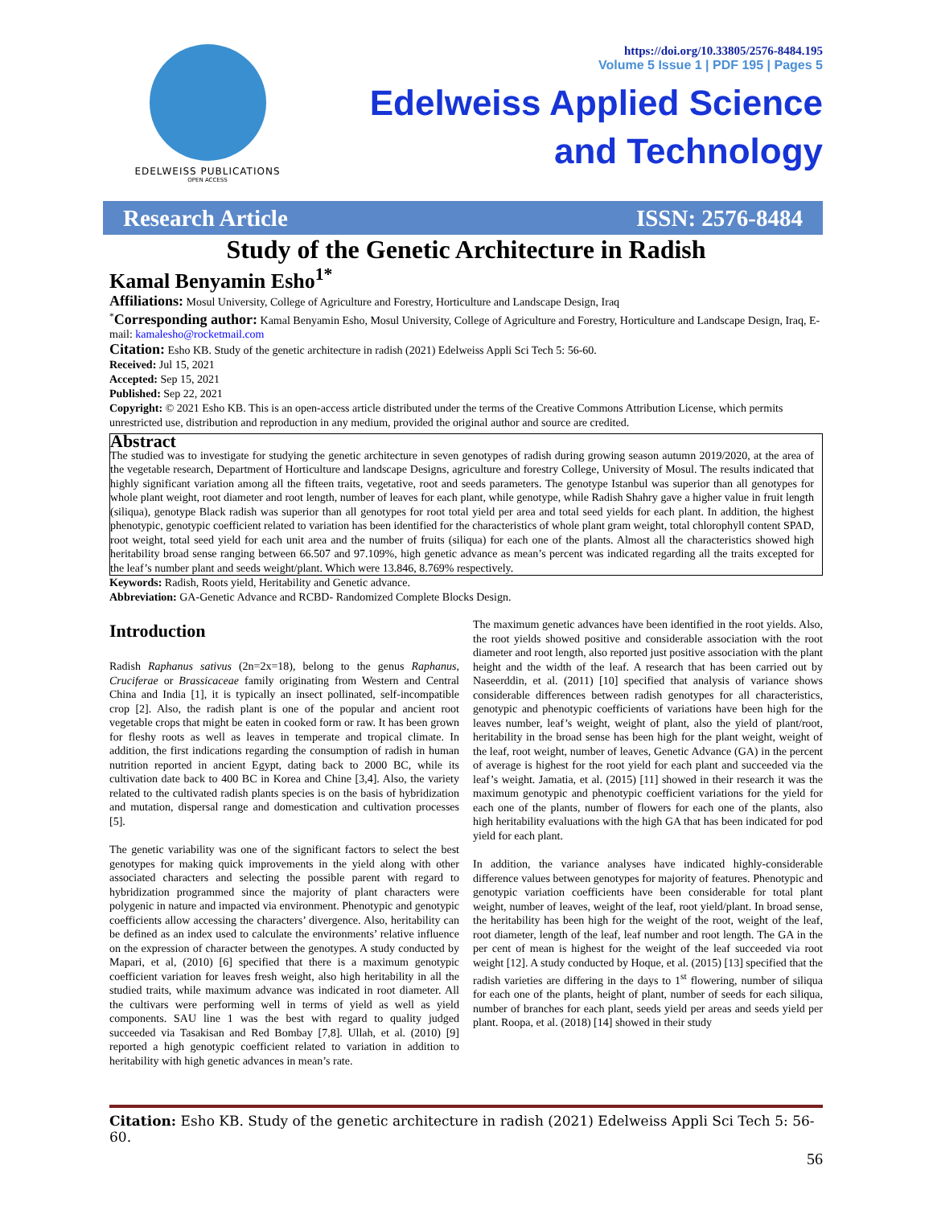EDELWEISS PUBLICATIONS
OPEN ACCESS
https://doi.org/10.33805/2576-8484.195
Volume 5 Issue 1 | PDF 195 | Pages 5
Edelweiss Applied Science
and Technology
Research Article ISSN: 2576-8484
Study of the Genetic Architecture in Radish
Kamal Benyamin Esho<sup>1*</sup>
Affiliations: Mosul University, College of Agriculture and Forestry, Horticulture and Landscape Design, Iraq
<sup>*</sup> Corresponding author: Kamal Benyamin Esho, Mosul University, College of Agriculture and Forestry, Horticulture and Landscape Design, Iraq, E-mail: kamalesho@rocketmail.com
Citation: Esho KB. Study of the genetic architecture in radish (2021) Edelweiss Appli Sci Tech 5: 56-60.
Received: Jul 15, 2021
Accepted: Sep 15, 2021
Published: Sep 22, 2021
Copyright: © 2021 Esho KB. This is an open-access article distributed under the terms of the Creative Commons Attribution License, which permits unrestricted use, distribution and reproduction in any medium, provided the original author and source are credited.
Abstract
The studied was to investigate for studying the genetic architecture in seven genotypes of radish during growing season autumn 2019/2020, at the area of the vegetable research, Department of Horticulture and landscape Designs, agriculture and forestry College, University of Mosul. The results indicated that highly significant variation among all the fifteen traits, vegetative, root and seeds parameters. The genotype Istanbul was superior than all genotypes for whole plant weight, root diameter and root length, number of leaves for each plant, while genotype, while Radish Shahry gave a higher value in fruit length (siliqua), genotype Black radish was superior than all genotypes for root total yield per area and total seed yields for each plant. In addition, the highest phenotypic, genotypic coefficient related to variation has been identified for the characteristics of whole plant gram weight, total chlorophyll content SPAD, root weight, total seed yield for each unit area and the number of fruits (siliqua) for each one of the plants. Almost all the characteristics showed high heritability broad sense ranging between 66.507 and 97.109%, high genetic advance as mean’s percent was indicated regarding all the traits excepted for the leaf’s number plant and seeds weight/plant. Which were 13.846, 8.769% respectively.
Keywords: Radish, Roots yield, Heritability and Genetic advance.
Abbreviation: GA-Genetic Advance and RCBD- Randomized Complete Blocks Design.
Introduction
Radish Raphanus sativus (2n=2x=18), belong to the genus Raphanus, Cruciferae or Brassicaceae family originating from Western and Central China and India [1], it is typically an insect pollinated, self-incompatible crop [2]. Also, the radish plant is one of the popular and ancient root vegetable crops that might be eaten in cooked form or raw. It has been grown for fleshy roots as well as leaves in temperate and tropical climate. In addition, the first indications regarding the consumption of radish in human nutrition reported in ancient Egypt, dating back to 2000 BC, while its cultivation date back to 400 BC in Korea and Chine [3,4]. Also, the variety related to the cultivated radish plants species is on the basis of hybridization and mutation, dispersal range and domestication and cultivation processes [5].
The genetic variability was one of the significant factors to select the best genotypes for making quick improvements in the yield along with other associated characters and selecting the possible parent with regard to hybridization programmed since the majority of plant characters were polygenic in nature and impacted via environment. Phenotypic and genotypic coefficients allow accessing the characters’ divergence. Also, heritability can be defined as an index used to calculate the environments’ relative influence on the expression of character between the genotypes. A study conducted by Mapari, et al, (2010) [6] specified that there is a maximum genotypic coefficient variation for leaves fresh weight, also high heritability in all the studied traits, while maximum advance was indicated in root diameter. All the cultivars were performing well in terms of yield as well as yield components. SAU line 1 was the best with regard to quality judged succeeded via Tasakisan and Red Bombay [7,8]. Ullah, et al. (2010) [9] reported a high genotypic coefficient related to variation in addition to heritability with high genetic advances in mean’s rate.
The maximum genetic advances have been identified in the root yields. Also, the root yields showed positive and considerable association with the root diameter and root length, also reported just positive association with the plant height and the width of the leaf. A research that has been carried out by Naseerddin, et al. (2011) [10] specified that analysis of variance shows considerable differences between radish genotypes for all characteristics, genotypic and phenotypic coefficients of variations have been high for the leaves number, leaf’s weight, weight of plant, also the yield of plant/root, heritability in the broad sense has been high for the plant weight, weight of the leaf, root weight, number of leaves, Genetic Advance (GA) in the percent of average is highest for the root yield for each plant and succeeded via the leaf’s weight. Jamatia, et al. (2015) [11] showed in their research it was the maximum genotypic and phenotypic coefficient variations for the yield for each one of the plants, number of flowers for each one of the plants, also high heritability evaluations with the high GA that has been indicated for pod yield for each plant.
In addition, the variance analyses have indicated highly-considerable difference values between genotypes for majority of features. Phenotypic and genotypic variation coefficients have been considerable for total plant weight, number of leaves, weight of the leaf, root yield/plant. In broad sense, the heritability has been high for the weight of the root, weight of the leaf, root diameter, length of the leaf, leaf number and root length. The GA in the per cent of mean is highest for the weight of the leaf succeeded via root weight [12]. A study conducted by Hoque, et al. (2015) [13] specified that the radish varieties are differing in the days to 1<sup>st</sup> flowering, number of siliqua for each one of the plants, height of plant, number of seeds for each siliqua, number of branches for each plant, seeds yield per areas and seeds yield per plant. Roopa, et al. (2018) [14] showed in their study
Citation: Esho KB. Study of the genetic architecture in radish (2021) Edelweiss Appli Sci Tech 5: 56-60.
56